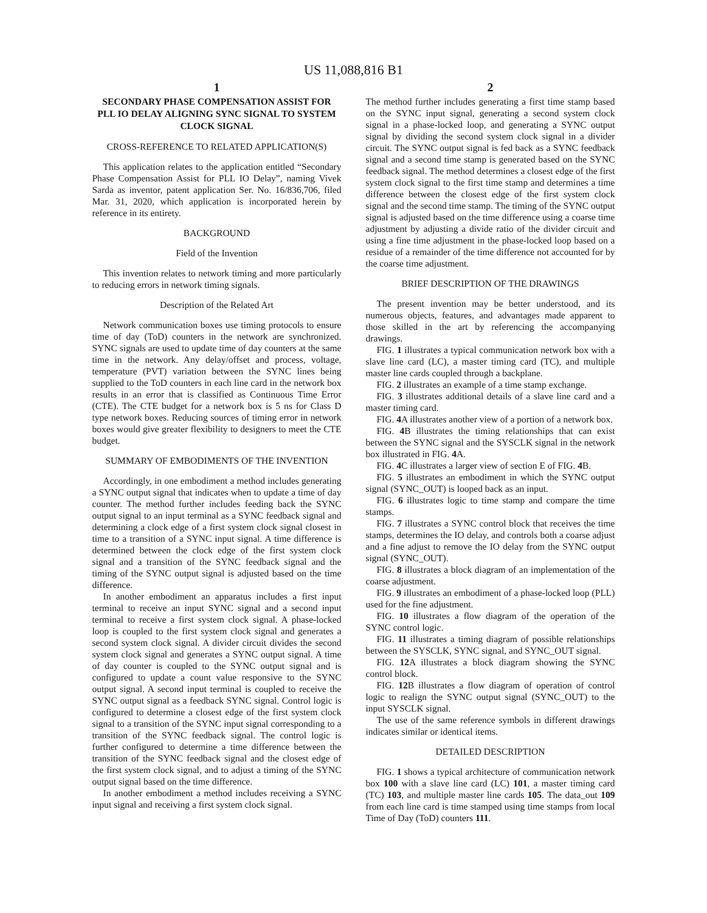US 11,088,816 B1
1
SECONDARY PHASE COMPENSATION ASSIST FOR PLL IO DELAY ALIGNING SYNC SIGNAL TO SYSTEM CLOCK SIGNAL
CROSS-REFERENCE TO RELATED APPLICATION(S)
This application relates to the application entitled “Secondary Phase Compensation Assist for PLL IO Delay”, naming Vivek Sarda as inventor, patent application Ser. No. 16/836,706, filed Mar. 31, 2020, which application is incorporated herein by reference in its entirety.
BACKGROUND
Field of the Invention
This invention relates to network timing and more particularly to reducing errors in network timing signals.
Description of the Related Art
Network communication boxes use timing protocols to ensure time of day (ToD) counters in the network are synchronized. SYNC signals are used to update time of day counters at the same time in the network. Any delay/offset and process, voltage, temperature (PVT) variation between the SYNC lines being supplied to the ToD counters in each line card in the network box results in an error that is classified as Continuous Time Error (CTE). The CTE budget for a network box is 5 ns for Class D type network boxes. Reducing sources of timing error in network boxes would give greater flexibility to designers to meet the CTE budget.
SUMMARY OF EMBODIMENTS OF THE INVENTION
Accordingly, in one embodiment a method includes generating a SYNC output signal that indicates when to update a time of day counter. The method further includes feeding back the SYNC output signal to an input terminal as a SYNC feedback signal and determining a clock edge of a first system clock signal closest in time to a transition of a SYNC input signal. A time difference is determined between the clock edge of the first system clock signal and a transition of the SYNC feedback signal and the timing of the SYNC output signal is adjusted based on the time difference.
In another embodiment an apparatus includes a first input terminal to receive an input SYNC signal and a second input terminal to receive a first system clock signal. A phase-locked loop is coupled to the first system clock signal and generates a second system clock signal. A divider circuit divides the second system clock signal and generates a SYNC output signal. A time of day counter is coupled to the SYNC output signal and is configured to update a count value responsive to the SYNC output signal. A second input terminal is coupled to receive the SYNC output signal as a feedback SYNC signal. Control logic is configured to determine a closest edge of the first system clock signal to a transition of the SYNC input signal corresponding to a transition of the SYNC feedback signal. The control logic is further configured to determine a time difference between the transition of the SYNC feedback signal and the closest edge of the first system clock signal, and to adjust a timing of the SYNC output signal based on the time difference.
In another embodiment a method includes receiving a SYNC input signal and receiving a first system clock signal.
2
The method further includes generating a first time stamp based on the SYNC input signal, generating a second system clock signal in a phase-locked loop, and generating a SYNC output signal by dividing the second system clock signal in a divider circuit. The SYNC output signal is fed back as a SYNC feedback signal and a second time stamp is generated based on the SYNC feedback signal. The method determines a closest edge of the first system clock signal to the first time stamp and determines a time difference between the closest edge of the first system clock signal and the second time stamp. The timing of the SYNC output signal is adjusted based on the time difference using a coarse time adjustment by adjusting a divide ratio of the divider circuit and using a fine time adjustment in the phase-locked loop based on a residue of a remainder of the time difference not accounted for by the coarse time adjustment.
BRIEF DESCRIPTION OF THE DRAWINGS
The present invention may be better understood, and its numerous objects, features, and advantages made apparent to those skilled in the art by referencing the accompanying drawings.
FIG. 1 illustrates a typical communication network box with a slave line card (LC), a master timing card (TC), and multiple master line cards coupled through a backplane.
FIG. 2 illustrates an example of a time stamp exchange.
FIG. 3 illustrates additional details of a slave line card and a master timing card.
FIG. 4 A illustrates another view of a portion of a network box.
FIG. 4 B illustrates the timing relationships that can exist between the SYNC signal and the SYSCLK signal in the network box illustrated in FIG. 4 A.
FIG. 4 C illustrates a larger view of section E of FIG. 4 B.
FIG. 5 illustrates an embodiment in which the SYNC output signal (SYNC_OUT) is looped back as an input.
FIG. 6 illustrates logic to time stamp and compare the time stamps.
FIG. 7 illustrates a SYNC control block that receives the time stamps, determines the IO delay, and controls both a coarse adjust and a fine adjust to remove the IO delay from the SYNC output signal (SYNC_OUT).
FIG. 8 illustrates a block diagram of an implementation of the coarse adjustment.
FIG. 9 illustrates an embodiment of a phase-locked loop (PLL) used for the fine adjustment.
FIG. 10 illustrates a flow diagram of the operation of the SYNC control logic.
FIG. 11 illustrates a timing diagram of possible relationships between the SYSCLK, SYNC signal, and SYNC_OUT signal.
FIG. 12 A illustrates a block diagram showing the SYNC control block.
FIG. 12 B illustrates a flow diagram of operation of control logic to realign the SYNC output signal (SYNC_OUT) to the input SYSCLK signal.
The use of the same reference symbols in different drawings indicates similar or identical items.
DETAILED DESCRIPTION
FIG. 1 shows a typical architecture of communication network box 100 with a slave line card (LC) 101, a master timing card (TC) 103, and multiple master line cards 105. The data_out 109 from each line card is time stamped using time stamps from local Time of Day (ToD) counters 111.